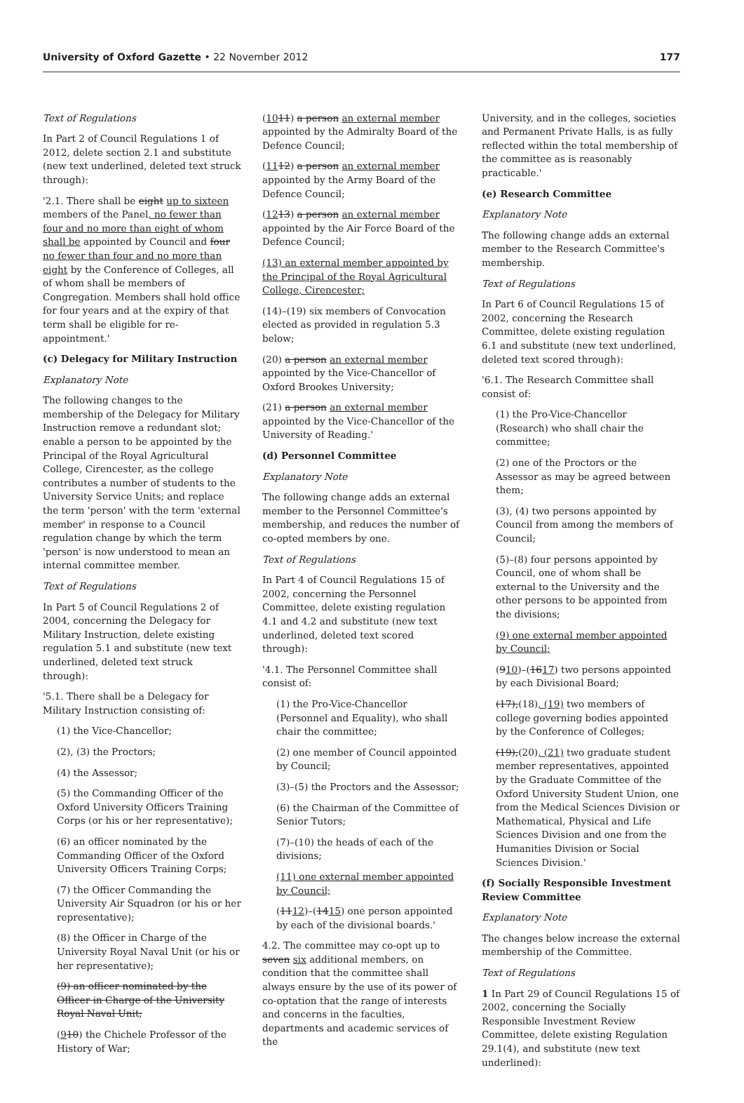University of Oxford Gazette • 22 November 2012 177
Text of Regulations
In Part 2 of Council Regulations 1 of 2012, delete section 2.1 and substitute (new text underlined, deleted text struck through):
'2.1. There shall be eight up to sixteen members of the Panel, no fewer than four and no more than eight of whom shall be appointed by Council and four no fewer than four and no more than eight by the Conference of Colleges, all of whom shall be members of Congregation. Members shall hold office for four years and at the expiry of that term shall be eligible for re-appointment.'
(c) Delegacy for Military Instruction
Explanatory Note
The following changes to the membership of the Delegacy for Military Instruction remove a redundant slot; enable a person to be appointed by the Principal of the Royal Agricultural College, Cirencester, as the college contributes a number of students to the University Service Units; and replace the term 'person' with the term 'external member' in response to a Council regulation change by which the term 'person' is now understood to mean an internal committee member.
Text of Regulations
In Part 5 of Council Regulations 2 of 2004, concerning the Delegacy for Military Instruction, delete existing regulation 5.1 and substitute (new text underlined, deleted text struck through):
'5.1. There shall be a Delegacy for Military Instruction consisting of:
(1) the Vice-Chancellor;
(2), (3) the Proctors;
(4) the Assessor;
(5) the Commanding Officer of the Oxford University Officers Training Corps (or his or her representative);
(6) an officer nominated by the Commanding Officer of the Oxford University Officers Training Corps;
(7) the Officer Commanding the University Air Squadron (or his or her representative);
(8) the Officer in Charge of the University Royal Naval Unit (or his or her representative);
(9) an officer nominated by the Officer in Charge of the University Royal Naval Unit;
(910) the Chichele Professor of the History of War;
(1011) a person an external member appointed by the Admiralty Board of the Defence Council;
(1112) a person an external member appointed by the Army Board of the Defence Council;
(1213) a person an external member appointed by the Air Force Board of the Defence Council;
(13) an external member appointed by the Principal of the Royal Agricultural College, Cirencester;
(14)–(19) six members of Convocation elected as provided in regulation 5.3 below;
(20) a person an external member appointed by the Vice-Chancellor of Oxford Brookes University;
(21) a person an external member appointed by the Vice-Chancellor of the University of Reading.'
(d) Personnel Committee
Explanatory Note
The following change adds an external member to the Personnel Committee's membership, and reduces the number of co-opted members by one.
Text of Regulations
In Part 4 of Council Regulations 15 of 2002, concerning the Personnel Committee, delete existing regulation 4.1 and 4.2 and substitute (new text underlined, deleted text scored through):
'4.1. The Personnel Committee shall consist of:
(1) the Pro-Vice-Chancellor (Personnel and Equality), who shall chair the committee;
(2) one member of Council appointed by Council;
(3)–(5) the Proctors and the Assessor;
(6) the Chairman of the Committee of Senior Tutors;
(7)–(10) the heads of each of the divisions;
(11) one external member appointed by Council;
(1112)–(1415) one person appointed by each of the divisional boards.'
4.2. The committee may co-opt up to seven six additional members, on condition that the committee shall always ensure by the use of its power of co-optation that the range of interests and concerns in the faculties, departments and academic services of the
University, and in the colleges, societies and Permanent Private Halls, is as fully reflected within the total membership of the committee as is reasonably practicable.'
(e) Research Committee
Explanatory Note
The following change adds an external member to the Research Committee's membership.
Text of Regulations
In Part 6 of Council Regulations 15 of 2002, concerning the Research Committee, delete existing regulation 6.1 and substitute (new text underlined, deleted text scored through):
'6.1. The Research Committee shall consist of:
(1) the Pro-Vice-Chancellor (Research) who shall chair the committee;
(2) one of the Proctors or the Assessor as may be agreed between them;
(3), (4) two persons appointed by Council from among the members of Council;
(5)–(8) four persons appointed by Council, one of whom shall be external to the University and the other persons to be appointed from the divisions;
(9) one external member appointed by Council;
(910)–(1617) two persons appointed by each Divisional Board;
(17),(18), (19) two members of college governing bodies appointed by the Conference of Colleges;
(19),(20), (21) two graduate student member representatives, appointed by the Graduate Committee of the Oxford University Student Union, one from the Medical Sciences Division or Mathematical, Physical and Life Sciences Division and one from the Humanities Division or Social Sciences Division.'
(f) Socially Responsible Investment Review Committee
Explanatory Note
The changes below increase the external membership of the Committee.
Text of Regulations
1 In Part 29 of Council Regulations 15 of 2002, concerning the Socially Responsible Investment Review Committee, delete existing Regulation 29.1(4), and substitute (new text underlined):